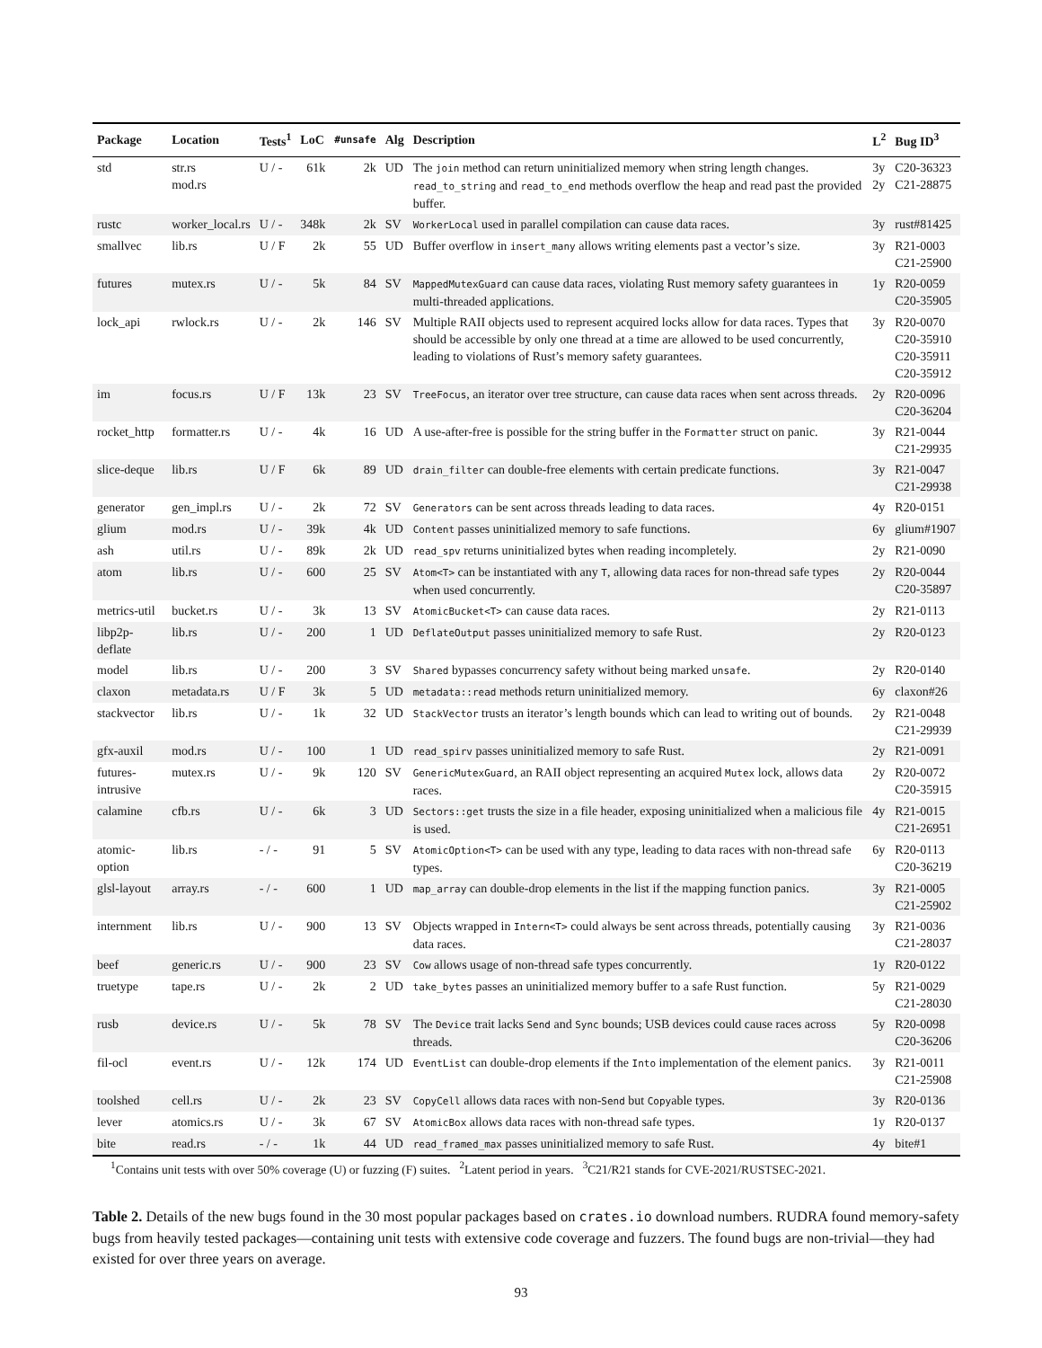| Package | Location | Tests<sup>1</sup> | LoC | #unsafe | Alg | Description | L<sup>2</sup> | Bug ID<sup>3</sup> |
| --- | --- | --- | --- | --- | --- | --- | --- | --- |
| std | str.rs mod.rs | U / - | 61k | 2k | UD | The join method can return uninitialized memory when string length changes. read_to_string and read_to_end methods overflow the heap and read past the provided buffer. | 3y 2y | C20-36323 C21-28875 |
| rustc | worker_local.rs | U / - | 348k | 2k | SV | WorkerLocal used in parallel compilation can cause data races. | 3y | rust#81425 |
| smallvec | lib.rs | U / F | 2k | 55 | UD | Buffer overflow in insert_many allows writing elements past a vector’s size. | 3y | R21-0003 C21-25900 |
| futures | mutex.rs | U / - | 5k | 84 | SV | MappedMutexGuard can cause data races, violating Rust memory safety guarantees in multi-threaded applications. | 1y | R20-0059 C20-35905 |
| lock_api | rwlock.rs | U / - | 2k | 146 | SV | Multiple RAII objects used to represent acquired locks allow for data races. Types that should be accessible by only one thread at a time are allowed to be used concurrently, leading to violations of Rust’s memory safety guarantees. | 3y | R20-0070 C20-35910 C20-35911 C20-35912 |
| im | focus.rs | U / F | 13k | 23 | SV | TreeFocus , an iterator over tree structure, can cause data races when sent across threads. | 2y | R20-0096 C20-36204 |
| rocket_http | formatter.rs | U / - | 4k | 16 | UD | A use-after-free is possible for the string buffer in the Formatter struct on panic. | 3y | R21-0044 C21-29935 |
| slice-deque | lib.rs | U / F | 6k | 89 | UD | drain_filter can double-free elements with certain predicate functions. | 3y | R21-0047 C21-29938 |
| generator | gen_impl.rs | U / - | 2k | 72 | SV | Generators can be sent across threads leading to data races. | 4y | R20-0151 |
| glium | mod.rs | U / - | 39k | 4k | UD | Content passes uninitialized memory to safe functions. | 6y | glium#1907 |
| ash | util.rs | U / - | 89k | 2k | UD | read_spv returns uninitialized bytes when reading incompletely. | 2y | R21-0090 |
| atom | lib.rs | U / - | 600 | 25 | SV | Atom<T> can be instantiated with any T , allowing data races for non-thread safe types when used concurrently. | 2y | R20-0044 C20-35897 |
| metrics-util | bucket.rs | U / - | 3k | 13 | SV | AtomicBucket<T> can cause data races. | 2y | R21-0113 |
| libp2p-deflate | lib.rs | U / - | 200 | 1 | UD | DeflateOutput passes uninitialized memory to safe Rust. | 2y | R20-0123 |
| model | lib.rs | U / - | 200 | 3 | SV | Shared bypasses concurrency safety without being marked unsafe . | 2y | R20-0140 |
| claxon | metadata.rs | U / F | 3k | 5 | UD | metadata::read methods return uninitialized memory. | 6y | claxon#26 |
| stackvector | lib.rs | U / - | 1k | 32 | UD | StackVector trusts an iterator’s length bounds which can lead to writing out of bounds. | 2y | R21-0048 C21-29939 |
| gfx-auxil | mod.rs | U / - | 100 | 1 | UD | read_spirv passes uninitialized memory to safe Rust. | 2y | R21-0091 |
| futures-intrusive | mutex.rs | U / - | 9k | 120 | SV | GenericMutexGuard , an RAII object representing an acquired Mutex lock, allows data races. | 2y | R20-0072 C20-35915 |
| calamine | cfb.rs | U / - | 6k | 3 | UD | Sectors::get trusts the size in a file header, exposing uninitialized when a malicious file is used. | 4y | R21-0015 C21-26951 |
| atomic-option | lib.rs | - / - | 91 | 5 | SV | AtomicOption<T> can be used with any type, leading to data races with non-thread safe types. | 6y | R20-0113 C20-36219 |
| glsl-layout | array.rs | - / - | 600 | 1 | UD | map_array can double-drop elements in the list if the mapping function panics. | 3y | R21-0005 C21-25902 |
| internment | lib.rs | U / - | 900 | 13 | SV | Objects wrapped in Intern<T> could always be sent across threads, potentially causing data races. | 3y | R21-0036 C21-28037 |
| beef | generic.rs | U / - | 900 | 23 | SV | Cow allows usage of non-thread safe types concurrently. | 1y | R20-0122 |
| truetype | tape.rs | U / - | 2k | 2 | UD | take_bytes passes an uninitialized memory buffer to a safe Rust function. | 5y | R21-0029 C21-28030 |
| rusb | device.rs | U / - | 5k | 78 | SV | The Device trait lacks Send and Sync bounds; USB devices could cause races across threads. | 5y | R20-0098 C20-36206 |
| fil-ocl | event.rs | U / - | 12k | 174 | UD | EventList can double-drop elements if the Into implementation of the element panics. | 3y | R21-0011 C21-25908 |
| toolshed | cell.rs | U / - | 2k | 23 | SV | CopyCell allows data races with non- Send but Copy able types. | 3y | R20-0136 |
| lever | atomics.rs | U / - | 3k | 67 | SV | AtomicBox allows data races with non-thread safe types. | 1y | R20-0137 |
| bite | read.rs | - / - | 1k | 44 | UD | read_framed_max passes uninitialized memory to safe Rust. | 4y | bite#1 |
<sup>1</sup> Contains unit tests with over 50% coverage (U) or fuzzing (F) suites. <sup>2</sup>Latent period in years. <sup>3</sup>C21/R21 stands for CVE-2021/RUSTSEC-2021.
Table 2. Details of the new bugs found in the 30 most popular packages based on crates.io download numbers. RUDRA found memory-safety bugs from heavily tested packages—containing unit tests with extensive code coverage and fuzzers. The found bugs are non-trivial—they had existed for over three years on average.
93